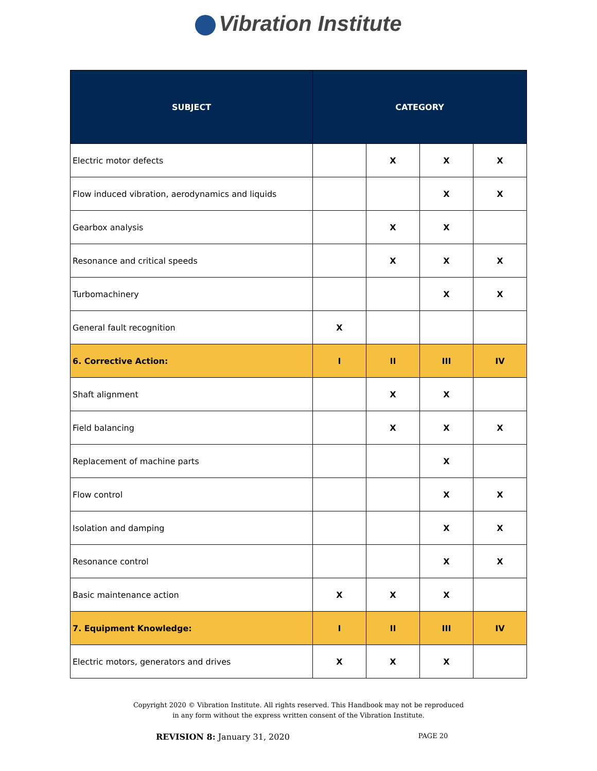Vibration Institute
| SUBJECT | CATEGORY | | | |
| --- | --- | --- | --- | --- |
| Electric motor defects | | X | X | X |
| Flow induced vibration, aerodynamics and liquids | | | X | X |
| Gearbox analysis | | X | X | |
| Resonance and critical speeds | | X | X | X |
| Turbomachinery | | | X | X |
| General fault recognition | X | | | |
| 6. Corrective Action: | I | II | III | IV |
| Shaft alignment | | X | X | |
| Field balancing | | X | X | X |
| Replacement of machine parts | | | X | |
| Flow control | | | X | X |
| Isolation and damping | | | X | X |
| Resonance control | | | X | X |
| Basic maintenance action | X | X | X | |
| 7. Equipment Knowledge: | I | II | III | IV |
| Electric motors, generators and drives | X | X | X | |
Copyright 2020 © Vibration Institute. All rights reserved. This Handbook may not be reproduced
in any form without the express written consent of the Vibration Institute.
REVISION 8: January 31, 2020 PAGE 20